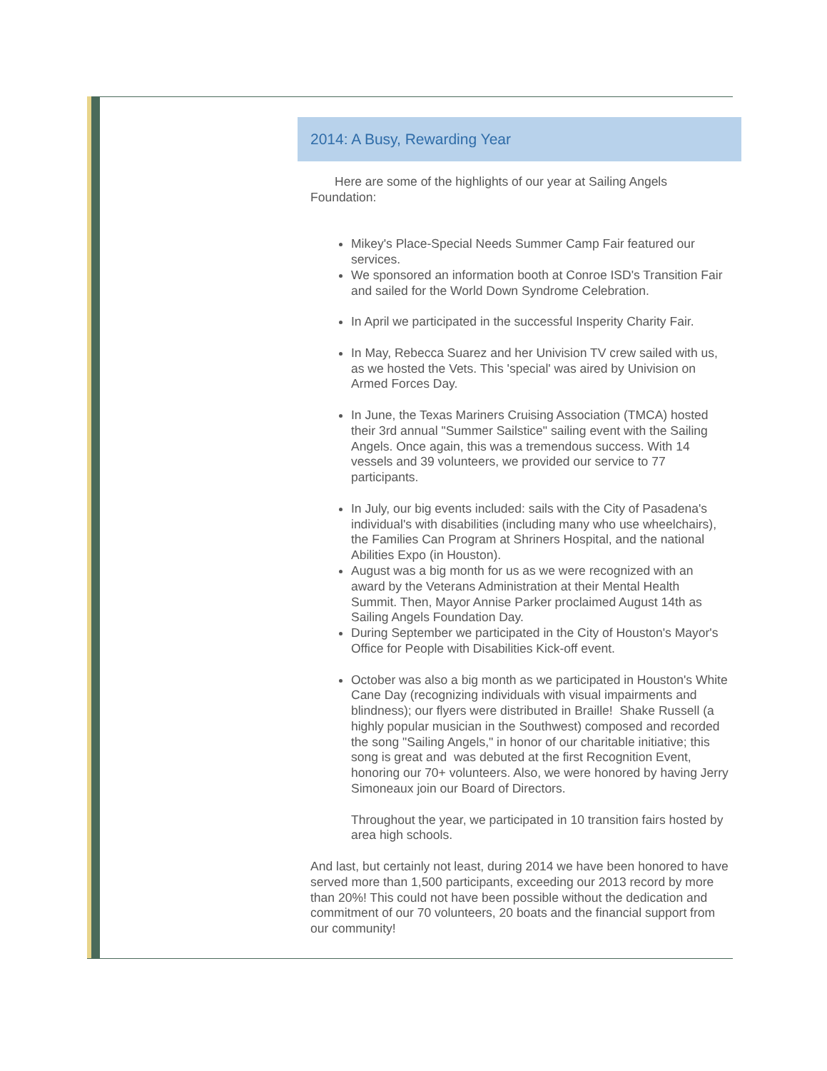2014: A Busy, Rewarding Year
Here are some of the highlights of our year at Sailing Angels Foundation:
Mikey's Place-Special Needs Summer Camp Fair featured our services.
We sponsored an information booth at Conroe ISD's Transition Fair and sailed for the World Down Syndrome Celebration.
In April we participated in the successful Insperity Charity Fair.
In May, Rebecca Suarez and her Univision TV crew sailed with us, as we hosted the Vets. This 'special' was aired by Univision on Armed Forces Day.
In June, the Texas Mariners Cruising Association (TMCA) hosted their 3rd annual "Summer Sailstice" sailing event with the Sailing Angels. Once again, this was a tremendous success. With 14 vessels and 39 volunteers, we provided our service to 77 participants.
In July, our big events included: sails with the City of Pasadena's individual's with disabilities (including many who use wheelchairs), the Families Can Program at Shriners Hospital, and the national Abilities Expo (in Houston).
August was a big month for us as we were recognized with an award by the Veterans Administration at their Mental Health Summit. Then, Mayor Annise Parker proclaimed August 14th as Sailing Angels Foundation Day.
During September we participated in the City of Houston's Mayor's Office for People with Disabilities Kick-off event.
October was also a big month as we participated in Houston's White Cane Day (recognizing individuals with visual impairments and blindness); our flyers were distributed in Braille! Shake Russell (a highly popular musician in the Southwest) composed and recorded the song "Sailing Angels," in honor of our charitable initiative; this song is great and was debuted at the first Recognition Event, honoring our 70+ volunteers. Also, we were honored by having Jerry Simoneaux join our Board of Directors.
Throughout the year, we participated in 10 transition fairs hosted by area high schools.
And last, but certainly not least, during 2014 we have been honored to have served more than 1,500 participants, exceeding our 2013 record by more than 20%! This could not have been possible without the dedication and commitment of our 70 volunteers, 20 boats and the financial support from our community!